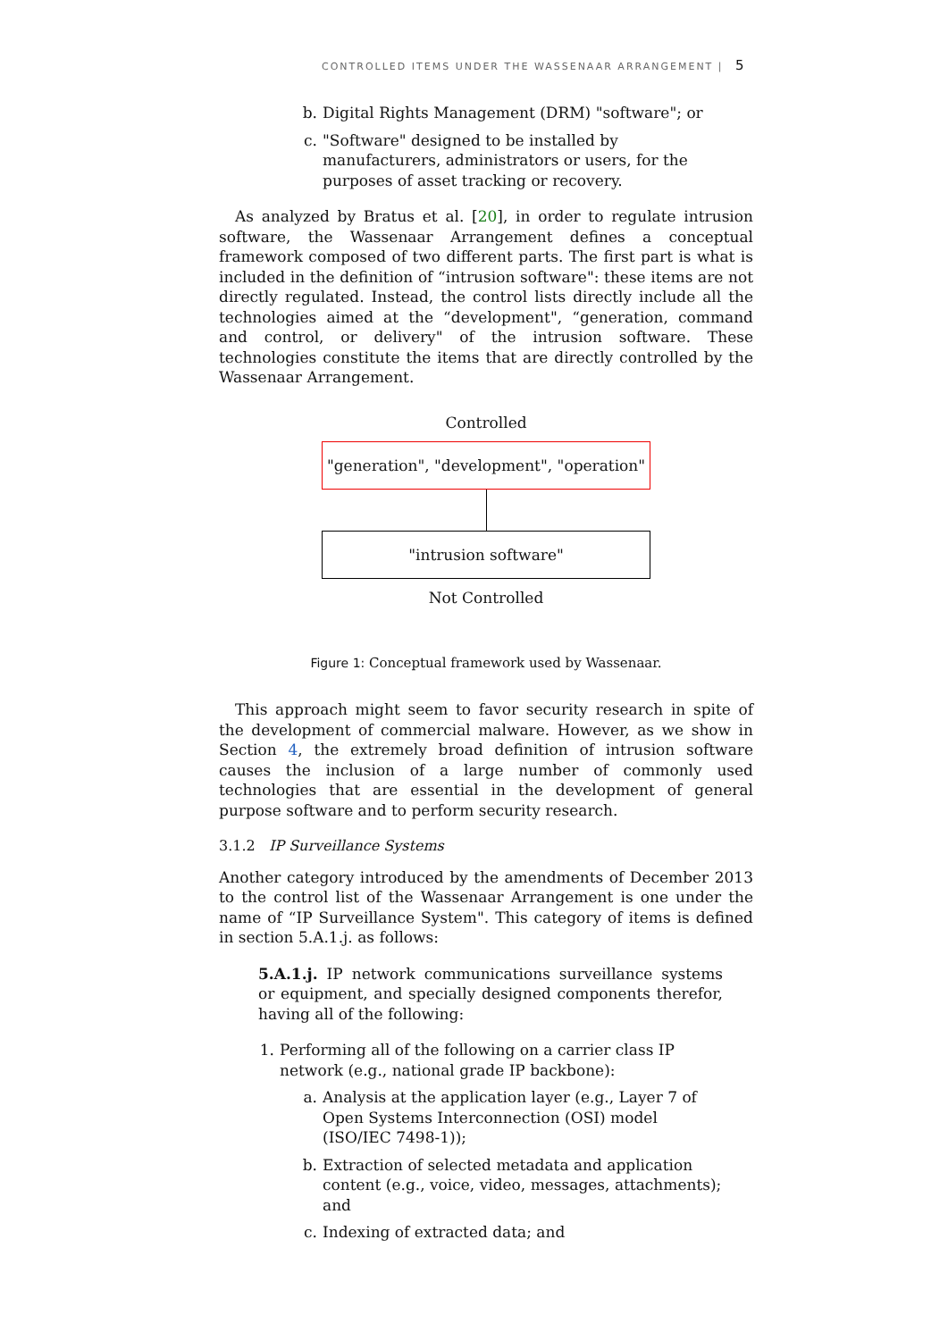CONTROLLED ITEMS UNDER THE WASSENAAR ARRANGEMENT | 5
b. Digital Rights Management (DRM) "software"; or
c. "Software" designed to be installed by manufacturers, administrators or users, for the purposes of asset tracking or recovery.
As analyzed by Bratus et al. [20], in order to regulate intrusion software, the Wassenaar Arrangement defines a conceptual framework composed of two different parts. The first part is what is included in the definition of “intrusion software": these items are not directly regulated. Instead, the control lists directly include all the technologies aimed at the “development", “generation, command and control, or delivery" of the intrusion software. These technologies constitute the items that are directly controlled by the Wassenaar Arrangement.
Controlled
"generation", "development", "operation"
"intrusion software"
Not Controlled
Figure 1: Conceptual framework used by Wassenaar.
This approach might seem to favor security research in spite of the development of commercial malware. However, as we show in Section 4, the extremely broad definition of intrusion software causes the inclusion of a large number of commonly used technologies that are essential in the development of general purpose software and to perform security research.
3.1.2 IP Surveillance Systems
Another category introduced by the amendments of December 2013 to the control list of the Wassenaar Arrangement is one under the name of “IP Surveillance System". This category of items is defined in section 5.A.1.j. as follows:
5.A.1.j. IP network communications surveillance systems or equipment, and specially designed components therefor, having all of the following:
1. Performing all of the following on a carrier class IP network (e.g., national grade IP backbone):
a. Analysis at the application layer (e.g., Layer 7 of Open Systems Interconnection (OSI) model (ISO/IEC 7498-1));
b. Extraction of selected metadata and application content (e.g., voice, video, messages, attachments); and
c. Indexing of extracted data; and